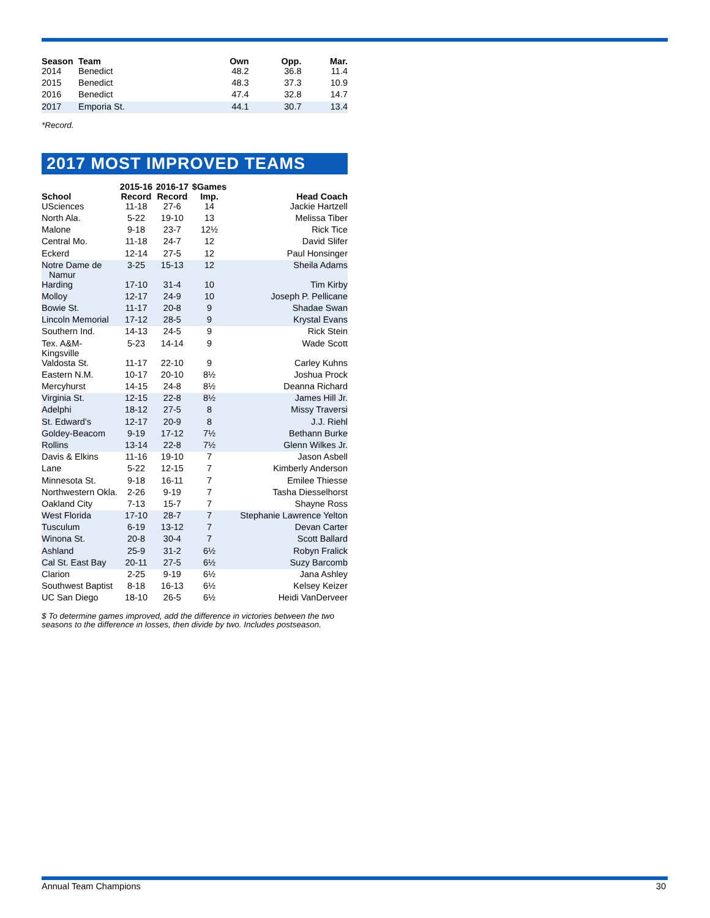| Season | Team | Own | Opp. | Mar. |
| --- | --- | --- | --- | --- |
| 2014 | Benedict | 48.2 | 36.8 | 11.4 |
| 2015 | Benedict | 48.3 | 37.3 | 10.9 |
| 2016 | Benedict | 47.4 | 32.8 | 14.7 |
| 2017 | Emporia St. | 44.1 | 30.7 | 13.4 |
*Record.
2017 MOST IMPROVED TEAMS
| School | 2015-16 Record | 2016-17 Record | $Games Imp. | Head Coach |
| --- | --- | --- | --- | --- |
| USciences | 11-18 | 27-6 | 14 | Jackie Hartzell |
| North Ala. | 5-22 | 19-10 | 13 | Melissa Tiber |
| Malone | 9-18 | 23-7 | 12½ | Rick Tice |
| Central Mo. | 11-18 | 24-7 | 12 | David Slifer |
| Eckerd | 12-14 | 27-5 | 12 | Paul Honsinger |
| Notre Dame de Namur | 3-25 | 15-13 | 12 | Sheila Adams |
| Harding | 17-10 | 31-4 | 10 | Tim Kirby |
| Molloy | 12-17 | 24-9 | 10 | Joseph P. Pellicane |
| Bowie St. | 11-17 | 20-8 | 9 | Shadae Swan |
| Lincoln Memorial | 17-12 | 28-5 | 9 | Krystal Evans |
| Southern Ind. | 14-13 | 24-5 | 9 | Rick Stein |
| Tex. A&M-Kingsville | 5-23 | 14-14 | 9 | Wade Scott |
| Valdosta St. | 11-17 | 22-10 | 9 | Carley Kuhns |
| Eastern N.M. | 10-17 | 20-10 | 8½ | Joshua Prock |
| Mercyhurst | 14-15 | 24-8 | 8½ | Deanna Richard |
| Virginia St. | 12-15 | 22-8 | 8½ | James Hill Jr. |
| Adelphi | 18-12 | 27-5 | 8 | Missy Traversi |
| St. Edward's | 12-17 | 20-9 | 8 | J.J. Riehl |
| Goldey-Beacom | 9-19 | 17-12 | 7½ | Bethann Burke |
| Rollins | 13-14 | 22-8 | 7½ | Glenn Wilkes Jr. |
| Davis & Elkins | 11-16 | 19-10 | 7 | Jason Asbell |
| Lane | 5-22 | 12-15 | 7 | Kimberly Anderson |
| Minnesota St. | 9-18 | 16-11 | 7 | Emilee Thiesse |
| Northwestern Okla. | 2-26 | 9-19 | 7 | Tasha Diesselhorst |
| Oakland City | 7-13 | 15-7 | 7 | Shayne Ross |
| West Florida | 17-10 | 28-7 | 7 | Stephanie Lawrence Yelton |
| Tusculum | 6-19 | 13-12 | 7 | Devan Carter |
| Winona St. | 20-8 | 30-4 | 7 | Scott Ballard |
| Ashland | 25-9 | 31-2 | 6½ | Robyn Fralick |
| Cal St. East Bay | 20-11 | 27-5 | 6½ | Suzy Barcomb |
| Clarion | 2-25 | 9-19 | 6½ | Jana Ashley |
| Southwest Baptist | 8-18 | 16-13 | 6½ | Kelsey Keizer |
| UC San Diego | 18-10 | 26-5 | 6½ | Heidi VanDerveer |
$ To determine games improved, add the difference in victories between the two seasons to the difference in losses, then divide by two. Includes postseason.
Annual Team Champions 30